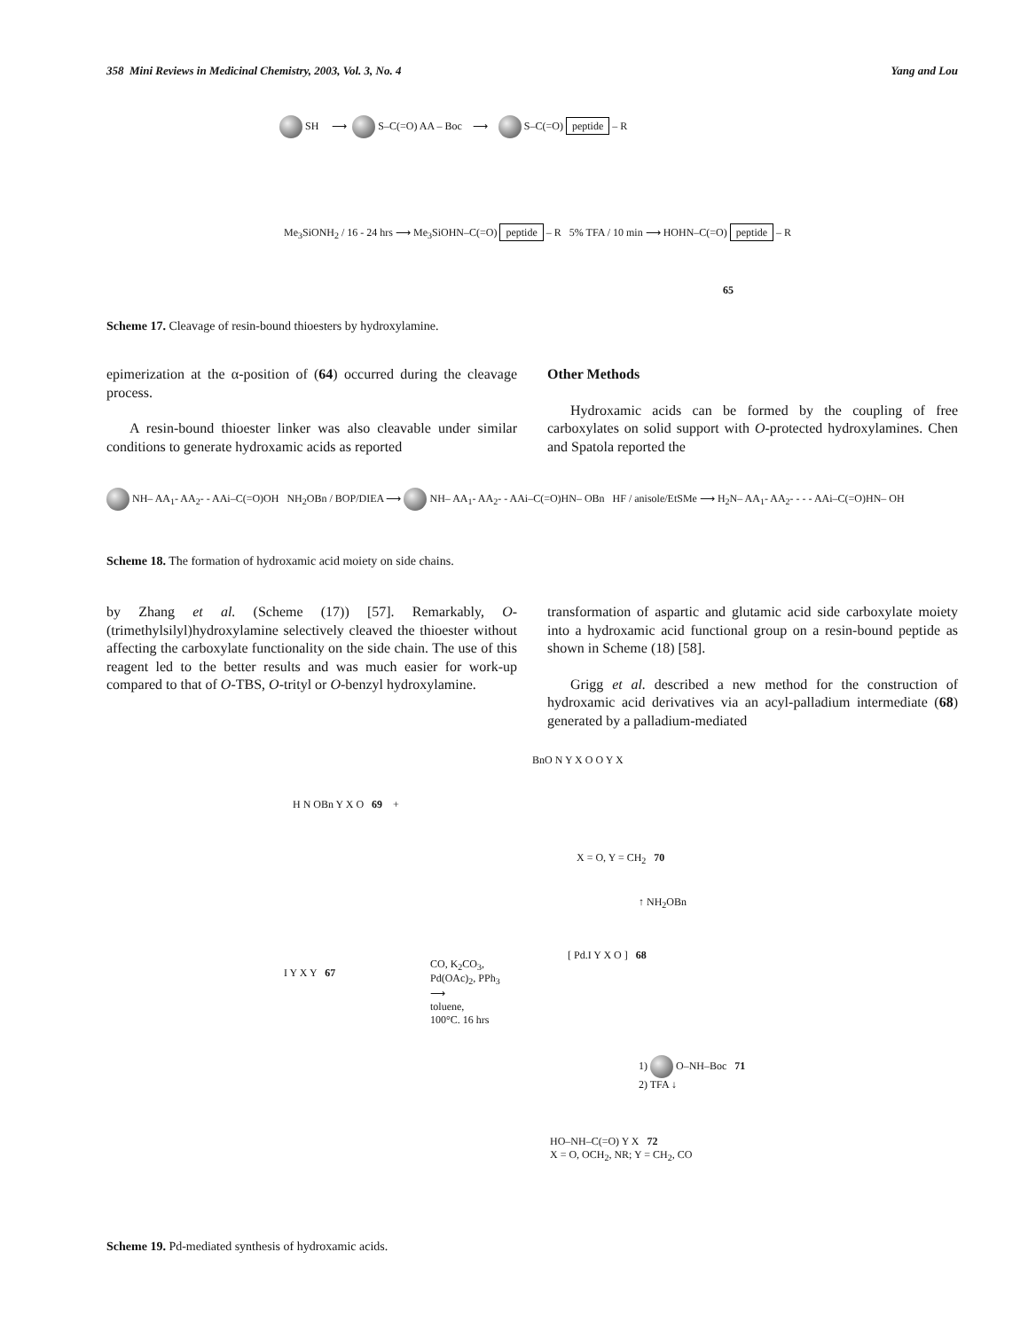358 Mini Reviews in Medicinal Chemistry, 2003, Vol. 3, No. 4 Yang and Lou
SH ⟶ S–C(=O) AA – Boc ⟶ S–C(=O) peptide – R
Me<sub>3</sub>SiONH<sub>2</sub> / 16 - 24 hrs ⟶ Me<sub>3</sub>SiOHN–C(=O) peptide – R 5% TFA / 10 min ⟶ HOHN–C(=O) peptide – R
65
Scheme 17. Cleavage of resin-bound thioesters by hydroxylamine.
epimerization at the α-position of (64) occurred during the cleavage process.
A resin-bound thioester linker was also cleavable under similar conditions to generate hydroxamic acids as reported
Other Methods
Hydroxamic acids can be formed by the coupling of free carboxylates on solid support with O-protected hydroxylamines. Chen and Spatola reported the
NH– AA<sub>1</sub>- AA<sub>2</sub>- - AAi–C(=O)OH NH<sub>2</sub>OBn / BOP/DIEA ⟶ NH– AA<sub>1</sub>- AA<sub>2</sub>- - AAi–C(=O)HN– OBn HF / anisole/EtSMe ⟶ H<sub>2</sub>N– AA<sub>1</sub>- AA<sub>2</sub>- - - - AAi–C(=O)HN– OH
Scheme 18. The formation of hydroxamic acid moiety on side chains.
by Zhang et al. (Scheme (17)) [57]. Remarkably, O-(trimethylsilyl)hydroxylamine selectively cleaved the thioester without affecting the carboxylate functionality on the side chain. The use of this reagent led to the better results and was much easier for work-up compared to that of O-TBS, O-trityl or O-benzyl hydroxylamine.
transformation of aspartic and glutamic acid side carboxylate moiety into a hydroxamic acid functional group on a resin-bound peptide as shown in Scheme (18) [58].
Grigg et al. described a new method for the construction of hydroxamic acid derivatives via an acyl-palladium intermediate (68) generated by a palladium-mediated
H N OBn Y X O 69 +
BnO N Y X O O Y X
X = O, Y = CH<sub>2</sub> 70
↑ NH<sub>2</sub>OBn
I Y X Y 67
CO, K<sub>2</sub>CO<sub>3</sub>,
Pd(OAc)<sub>2</sub>, PPh<sub>3</sub>
⟶
toluene,
100°C. 16 hrs
[ Pd.I Y X O ] 68
1) O–NH–Boc 71
2) TFA ↓
HO–NH–C(=O) Y X 72
X = O, OCH<sub>2</sub>, NR; Y = CH<sub>2</sub>, CO
Scheme 19. Pd-mediated synthesis of hydroxamic acids.